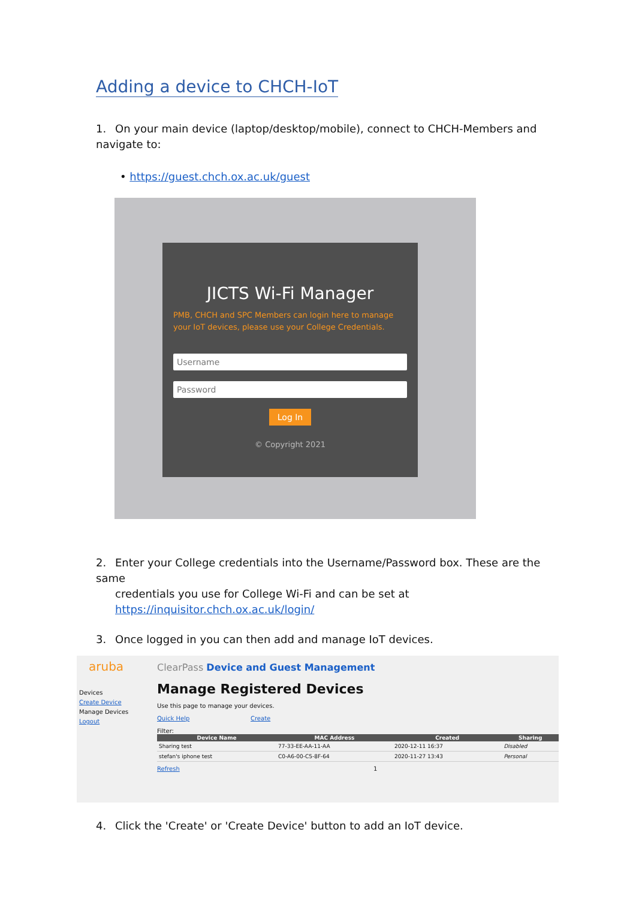Adding a device to CHCH-IoT
1. On your main device (laptop/desktop/mobile), connect to CHCH-Members and navigate to:
• https://guest.chch.ox.ac.uk/guest
JICTS Wi-Fi Manager
PMB, CHCH and SPC Members can login here to manage your IoT devices, please use your College Credentials.
Username
Password
Log In
© Copyright 2021
2. Enter your College credentials into the Username/Password box. These are the same
credentials you use for College Wi-Fi and can be set at https://inquisitor.chch.ox.ac.uk/login/
3. Once logged in you can then add and manage IoT devices.
aruba
Devices
Create Device
Manage Devices
Logout
ClearPass Device and Guest Management
Manage Registered Devices
Use this page to manage your devices.
Quick Help Create
Filter:
| Device Name | MAC Address | Created | Sharing |
| --- | --- | --- | --- |
| Sharing test | 77-33-EE-AA-11-AA | 2020-12-11 16:37 | Disabled |
| stefan's iphone test | C0-A6-00-C5-8F-64 | 2020-11-27 13:43 | Personal |
Refresh 1
4. Click the 'Create' or 'Create Device' button to add an IoT device.